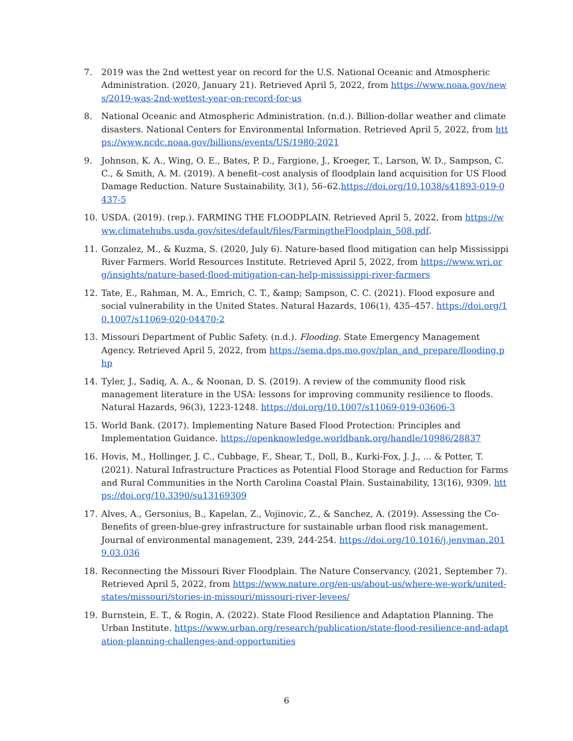7. 2019 was the 2nd wettest year on record for the U.S. National Oceanic and Atmospheric Administration. (2020, January 21). Retrieved April 5, 2022, from https://www.noaa.gov/news/2019-was-2nd-wettest-year-on-record-for-us
8. National Oceanic and Atmospheric Administration. (n.d.). Billion-dollar weather and climate disasters. National Centers for Environmental Information. Retrieved April 5, 2022, from https://www.ncdc.noaa.gov/billions/events/US/1980-2021
9. Johnson, K. A., Wing, O. E., Bates, P. D., Fargione, J., Kroeger, T., Larson, W. D., Sampson, C. C., & Smith, A. M. (2019). A benefit–cost analysis of floodplain land acquisition for US Flood Damage Reduction. Nature Sustainability, 3(1), 56–62.https://doi.org/10.1038/s41893-019-0437-5
10. USDA. (2019). (rep.). FARMING THE FLOODPLAIN. Retrieved April 5, 2022, from https://www.climatehubs.usda.gov/sites/default/files/FarmingtheFloodplain_508.pdf.
11. Gonzalez, M., & Kuzma, S. (2020, July 6). Nature-based flood mitigation can help Mississippi River Farmers. World Resources Institute. Retrieved April 5, 2022, from https://www.wri.org/insights/nature-based-flood-mitigation-can-help-mississippi-river-farmers
12. Tate, E., Rahman, M. A., Emrich, C. T., &amp; Sampson, C. C. (2021). Flood exposure and social vulnerability in the United States. Natural Hazards, 106(1), 435–457. https://doi.org/10.1007/s11069-020-04470-2
13. Missouri Department of Public Safety. (n.d.). Flooding. State Emergency Management Agency. Retrieved April 5, 2022, from https://sema.dps.mo.gov/plan_and_prepare/flooding.php
14. Tyler, J., Sadiq, A. A., & Noonan, D. S. (2019). A review of the community flood risk management literature in the USA: lessons for improving community resilience to floods. Natural Hazards, 96(3), 1223-1248. https://doi.org/10.1007/s11069-019-03606-3
15. World Bank. (2017). Implementing Nature Based Flood Protection: Principles and Implementation Guidance. https://openknowledge.worldbank.org/handle/10986/28837
16. Hovis, M., Hollinger, J. C., Cubbage, F., Shear, T., Doll, B., Kurki-Fox, J. J., ... & Potter, T. (2021). Natural Infrastructure Practices as Potential Flood Storage and Reduction for Farms and Rural Communities in the North Carolina Coastal Plain. Sustainability, 13(16), 9309. https://doi.org/10.3390/su13169309
17. Alves, A., Gersonius, B., Kapelan, Z., Vojinovic, Z., & Sanchez, A. (2019). Assessing the Co-Benefits of green-blue-grey infrastructure for sustainable urban flood risk management. Journal of environmental management, 239, 244-254. https://doi.org/10.1016/j.jenvman.2019.03.036
18. Reconnecting the Missouri River Floodplain. The Nature Conservancy. (2021, September 7). Retrieved April 5, 2022, from https://www.nature.org/en-us/about-us/where-we-work/united-states/missouri/stories-in-missouri/missouri-river-levees/
19. Burnstein, E. T., & Rogin, A. (2022). State Flood Resilience and Adaptation Planning. The Urban Institute. https://www.urban.org/research/publication/state-flood-resilience-and-adaptation-planning-challenges-and-opportunities
6